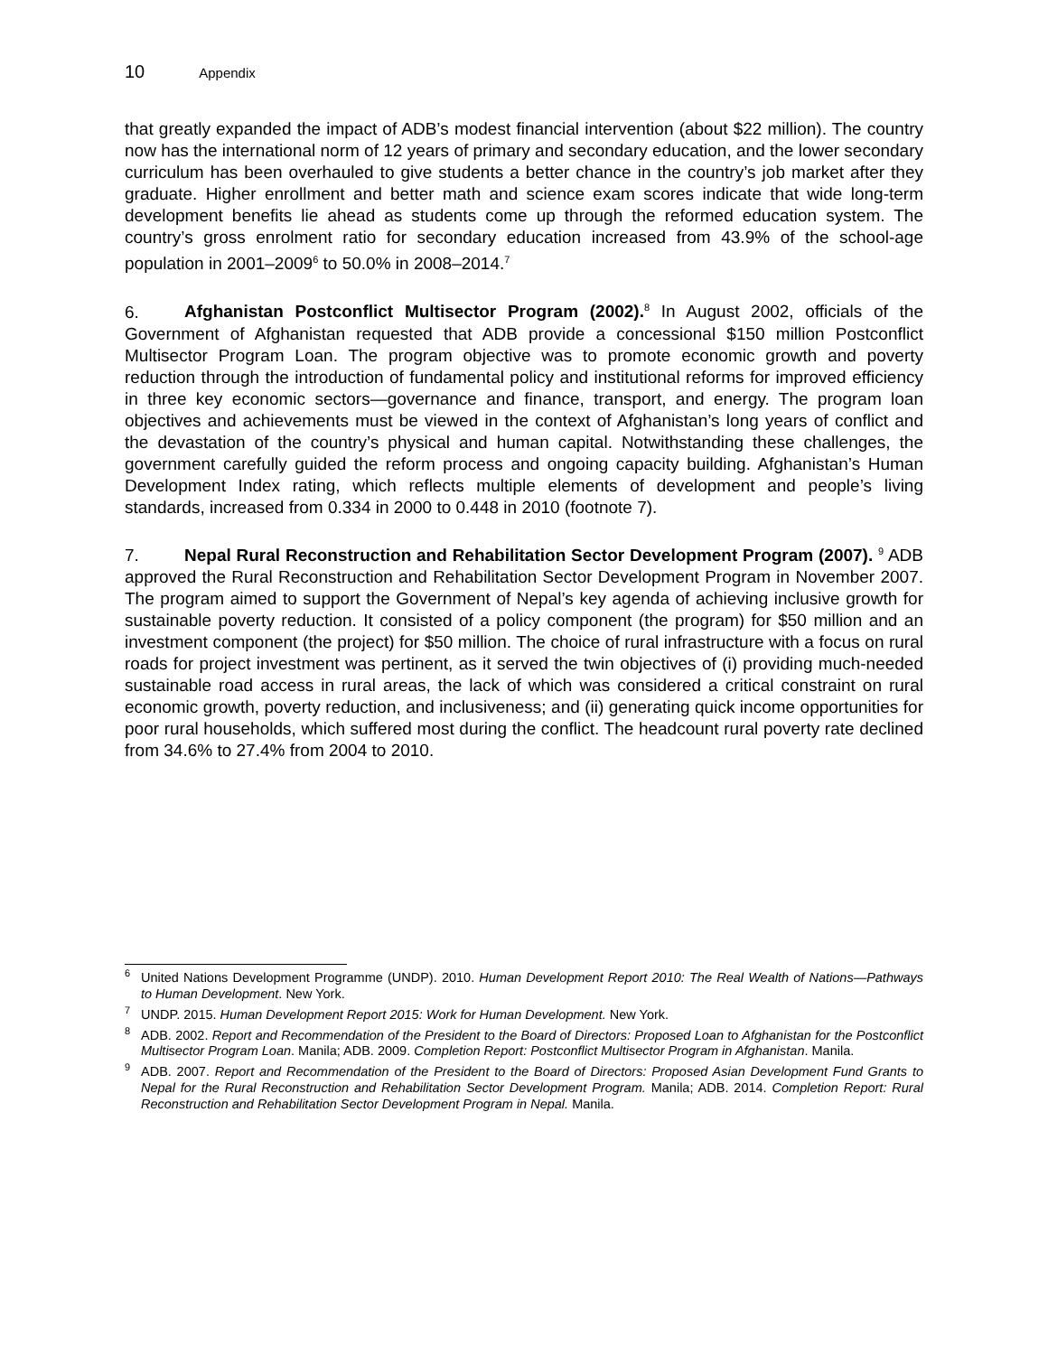10 Appendix
that greatly expanded the impact of ADB’s modest financial intervention (about $22 million). The country now has the international norm of 12 years of primary and secondary education, and the lower secondary curriculum has been overhauled to give students a better chance in the country’s job market after they graduate. Higher enrollment and better math and science exam scores indicate that wide long-term development benefits lie ahead as students come up through the reformed education system. The country’s gross enrolment ratio for secondary education increased from 43.9% of the school-age population in 2001–2009<sup>6</sup> to 50.0% in 2008–2014.<sup>7</sup>
6. Afghanistan Postconflict Multisector Program (2002).<sup>8</sup> In August 2002, officials of the Government of Afghanistan requested that ADB provide a concessional $150 million Postconflict Multisector Program Loan. The program objective was to promote economic growth and poverty reduction through the introduction of fundamental policy and institutional reforms for improved efficiency in three key economic sectors—governance and finance, transport, and energy. The program loan objectives and achievements must be viewed in the context of Afghanistan’s long years of conflict and the devastation of the country’s physical and human capital. Notwithstanding these challenges, the government carefully guided the reform process and ongoing capacity building. Afghanistan’s Human Development Index rating, which reflects multiple elements of development and people’s living standards, increased from 0.334 in 2000 to 0.448 in 2010 (footnote 7).
7. Nepal Rural Reconstruction and Rehabilitation Sector Development Program (2007). <sup>9</sup> ADB approved the Rural Reconstruction and Rehabilitation Sector Development Program in November 2007. The program aimed to support the Government of Nepal’s key agenda of achieving inclusive growth for sustainable poverty reduction. It consisted of a policy component (the program) for $50 million and an investment component (the project) for $50 million. The choice of rural infrastructure with a focus on rural roads for project investment was pertinent, as it served the twin objectives of (i) providing much-needed sustainable road access in rural areas, the lack of which was considered a critical constraint on rural economic growth, poverty reduction, and inclusiveness; and (ii) generating quick income opportunities for poor rural households, which suffered most during the conflict. The headcount rural poverty rate declined from 34.6% to 27.4% from 2004 to 2010.
<sup>6</sup> United Nations Development Programme (UNDP). 2010. Human Development Report 2010: The Real Wealth of Nations—Pathways to Human Development. New York.
<sup>7</sup> UNDP. 2015. Human Development Report 2015: Work for Human Development. New York.
<sup>8</sup> ADB. 2002. Report and Recommendation of the President to the Board of Directors: Proposed Loan to Afghanistan for the Postconflict Multisector Program Loan. Manila; ADB. 2009. Completion Report: Postconflict Multisector Program in Afghanistan. Manila.
<sup>9</sup> ADB. 2007. Report and Recommendation of the President to the Board of Directors: Proposed Asian Development Fund Grants to Nepal for the Rural Reconstruction and Rehabilitation Sector Development Program. Manila; ADB. 2014. Completion Report: Rural Reconstruction and Rehabilitation Sector Development Program in Nepal. Manila.